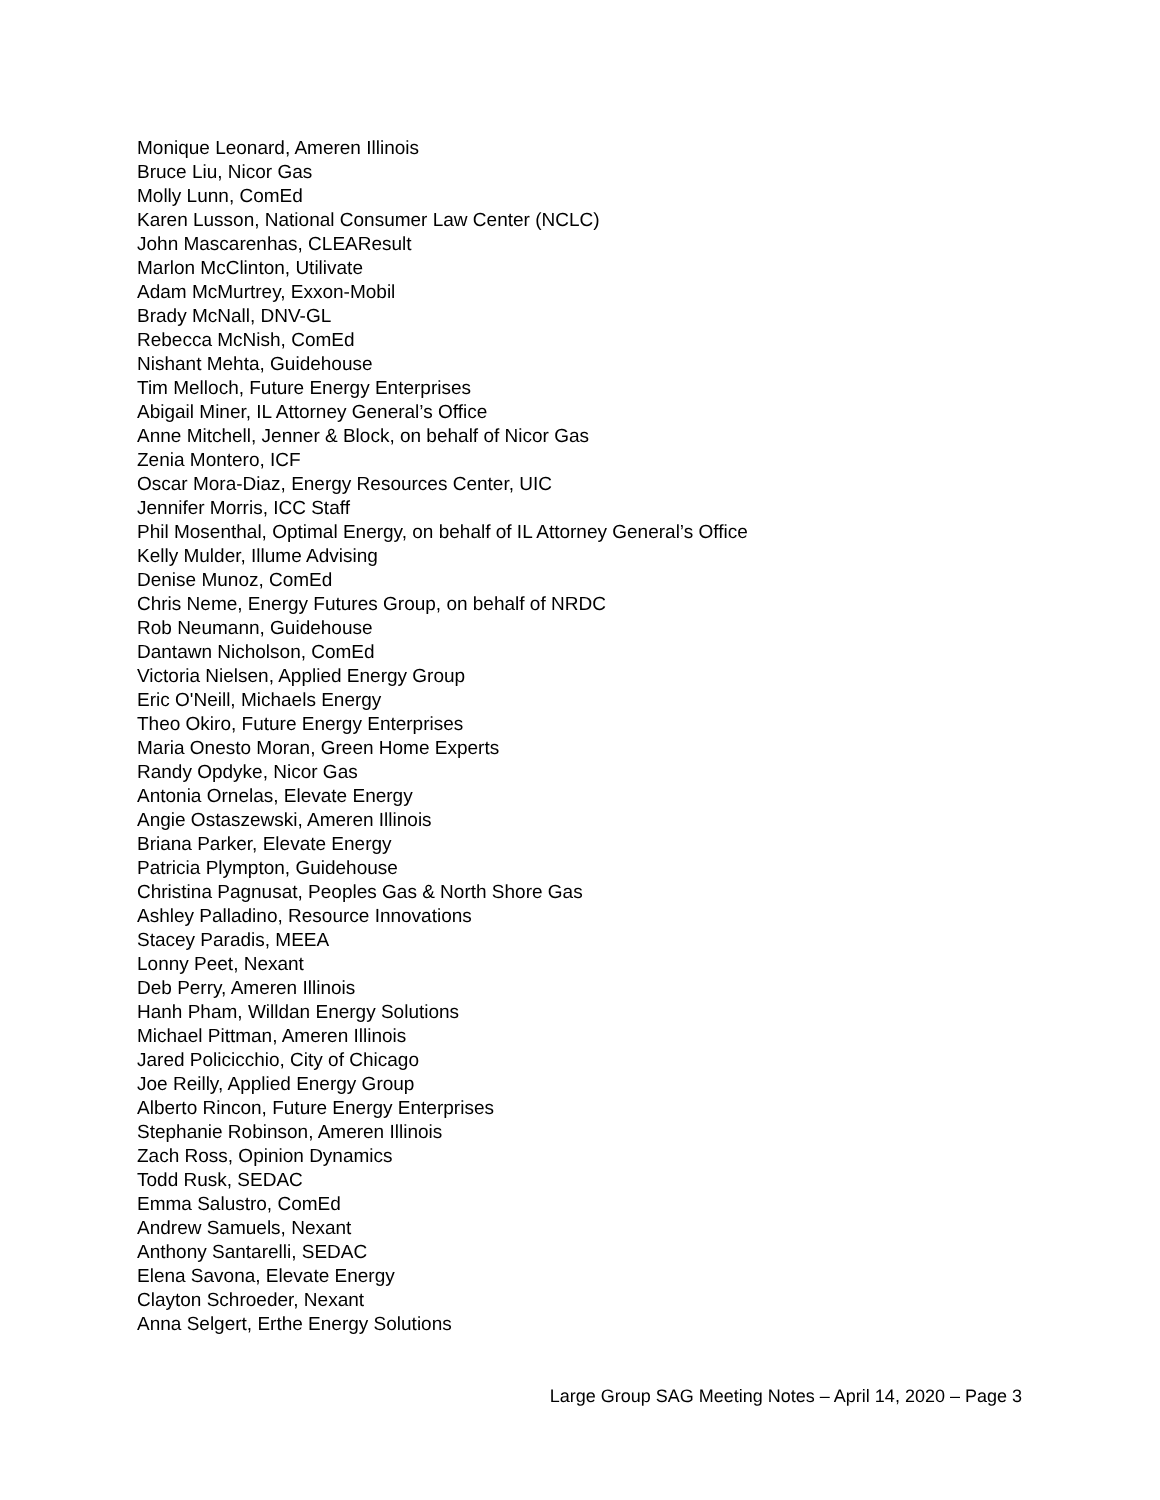Monique Leonard, Ameren Illinois
Bruce Liu, Nicor Gas
Molly Lunn, ComEd
Karen Lusson, National Consumer Law Center (NCLC)
John Mascarenhas, CLEAResult
Marlon McClinton, Utilivate
Adam McMurtrey, Exxon-Mobil
Brady McNall, DNV-GL
Rebecca McNish, ComEd
Nishant Mehta, Guidehouse
Tim Melloch, Future Energy Enterprises
Abigail Miner, IL Attorney General’s Office
Anne Mitchell, Jenner & Block, on behalf of Nicor Gas
Zenia Montero, ICF
Oscar Mora-Diaz, Energy Resources Center, UIC
Jennifer Morris, ICC Staff
Phil Mosenthal, Optimal Energy, on behalf of IL Attorney General’s Office
Kelly Mulder, Illume Advising
Denise Munoz, ComEd
Chris Neme, Energy Futures Group, on behalf of NRDC
Rob Neumann, Guidehouse
Dantawn Nicholson, ComEd
Victoria Nielsen, Applied Energy Group
Eric O'Neill, Michaels Energy
Theo Okiro, Future Energy Enterprises
Maria Onesto Moran, Green Home Experts
Randy Opdyke, Nicor Gas
Antonia Ornelas, Elevate Energy
Angie Ostaszewski, Ameren Illinois
Briana Parker, Elevate Energy
Patricia Plympton, Guidehouse
Christina Pagnusat, Peoples Gas & North Shore Gas
Ashley Palladino, Resource Innovations
Stacey Paradis, MEEA
Lonny Peet, Nexant
Deb Perry, Ameren Illinois
Hanh Pham, Willdan Energy Solutions
Michael Pittman, Ameren Illinois
Jared Policicchio, City of Chicago
Joe Reilly, Applied Energy Group
Alberto Rincon, Future Energy Enterprises
Stephanie Robinson, Ameren Illinois
Zach Ross, Opinion Dynamics
Todd Rusk, SEDAC
Emma Salustro, ComEd
Andrew Samuels, Nexant
Anthony Santarelli, SEDAC
Elena Savona, Elevate Energy
Clayton Schroeder, Nexant
Anna Selgert, Erthe Energy Solutions
Large Group SAG Meeting Notes – April 14, 2020 – Page 3